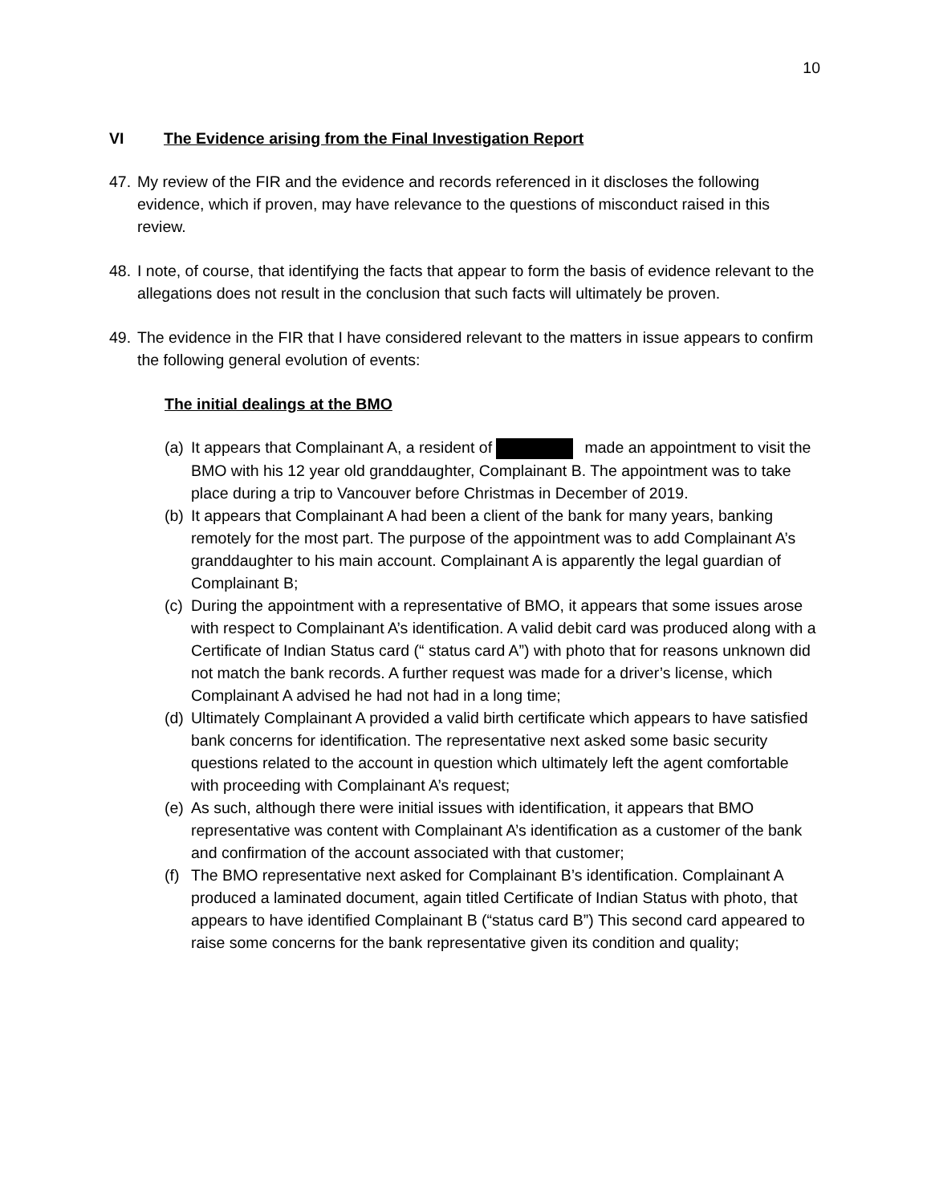10
VI The Evidence arising from the Final Investigation Report
47.
My review of the FIR and the evidence and records referenced in it discloses the following evidence, which if proven, may have relevance to the questions of misconduct raised in this review.
48.
I note, of course, that identifying the facts that appear to form the basis of evidence relevant to the allegations does not result in the conclusion that such facts will ultimately be proven.
49.
The evidence in the FIR that I have considered relevant to the matters in issue appears to confirm the following general evolution of events:
The initial dealings at the BMO
(a)
It appears that Complainant A, a resident of made an appointment to visit the BMO with his 12 year old granddaughter, Complainant B. The appointment was to take place during a trip to Vancouver before Christmas in December of 2019.
(b)
It appears that Complainant A had been a client of the bank for many years, banking remotely for the most part. The purpose of the appointment was to add Complainant A’s granddaughter to his main account. Complainant A is apparently the legal guardian of Complainant B;
(c)
During the appointment with a representative of BMO, it appears that some issues arose with respect to Complainant A’s identification. A valid debit card was produced along with a Certificate of Indian Status card (“ status card A”) with photo that for reasons unknown did not match the bank records. A further request was made for a driver’s license, which Complainant A advised he had not had in a long time;
(d)
Ultimately Complainant A provided a valid birth certificate which appears to have satisfied bank concerns for identification. The representative next asked some basic security questions related to the account in question which ultimately left the agent comfortable with proceeding with Complainant A’s request;
(e)
As such, although there were initial issues with identification, it appears that BMO representative was content with Complainant A’s identification as a customer of the bank and confirmation of the account associated with that customer;
(f)
The BMO representative next asked for Complainant B’s identification. Complainant A produced a laminated document, again titled Certificate of Indian Status with photo, that appears to have identified Complainant B (“status card B”) This second card appeared to raise some concerns for the bank representative given its condition and quality;